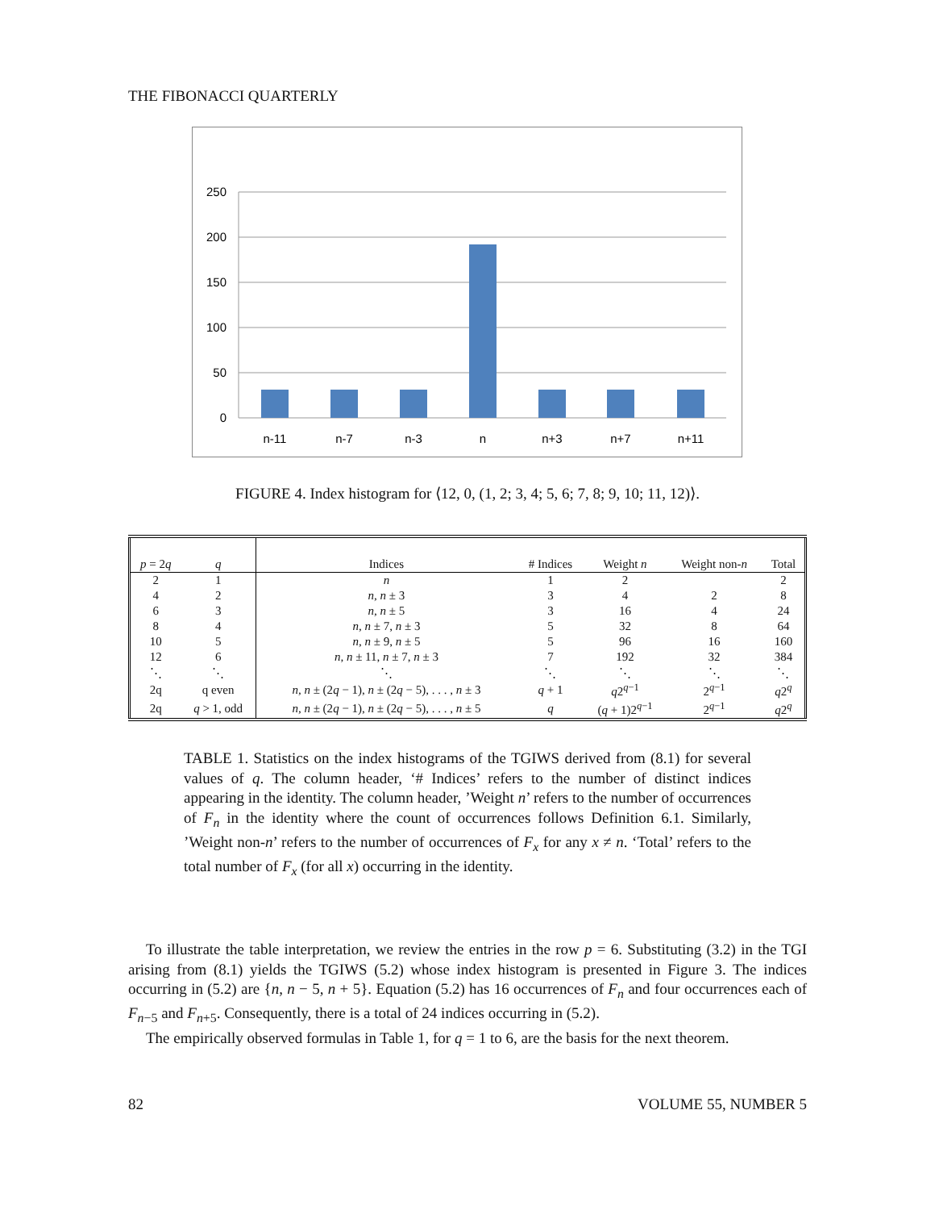THE FIBONACCI QUARTERLY
250
200
150
100
50
0
n-11
n-7
n-3
n
n+3
n+7
n+11
FIGURE 4. Index histogram for ⟨12, 0, (1, 2; 3, 4; 5, 6; 7, 8; 9, 10; 11, 12)⟩.
| p = 2 q | q | Indices | # Indices | Weight n | Weight non- n | Total |
| --- | --- | --- | --- | --- | --- | --- |
| 2 | 1 | n | 1 | 2 | | 2 |
| 4 | 2 | n, n ± 3 | 3 | 4 | 2 | 8 |
| 6 | 3 | n, n ± 5 | 3 | 16 | 4 | 24 |
| 8 | 4 | n, n ± 7, n ± 3 | 5 | 32 | 8 | 64 |
| 10 | 5 | n, n ± 9, n ± 5 | 5 | 96 | 16 | 160 |
| 12 | 6 | n, n ± 11, n ± 7, n ± 3 | 7 | 192 | 32 | 384 |
| ⋱ | ⋱ | ⋱ | ⋱ | ⋱ | ⋱ | ⋱ |
| 2q | q even | n, n ± (2 q − 1), n ± (2 q − 5), . . . , n ± 3 | q + 1 | q 2<sup>q−1</sup> | 2<sup>q−1</sup> | q 2<sup>q</sup> |
| 2q | q > 1, odd | n, n ± (2 q − 1), n ± (2 q − 5), . . . , n ± 5 | q | ( q + 1)2<sup>q−1</sup> | 2<sup>q−1</sup> | q 2<sup>q</sup> |
TABLE 1. Statistics on the index histograms of the TGIWS derived from (8.1) for several values of q. The column header, ‘# Indices’ refers to the number of distinct indices appearing in the identity. The column header, ’Weight n’ refers to the number of occurrences of F<sub>n</sub> in the identity where the count of occurrences follows Definition 6.1. Similarly, ’Weight non-n’ refers to the number of occurrences of F<sub>x</sub> for any x ≠ n. ‘Total’ refers to the total number of F<sub>x</sub> (for all x) occurring in the identity.
To illustrate the table interpretation, we review the entries in the row p = 6. Substituting (3.2) in the TGI arising from (8.1) yields the TGIWS (5.2) whose index histogram is presented in Figure 3. The indices occurring in (5.2) are {n, n − 5, n + 5}. Equation (5.2) has 16 occurrences of F<sub>n</sub> and four occurrences each of F<sub>n−5</sub> and F<sub>n+5</sub>. Consequently, there is a total of 24 indices occurring in (5.2).
The empirically observed formulas in Table 1, for q = 1 to 6, are the basis for the next theorem.
82 VOLUME 55, NUMBER 5